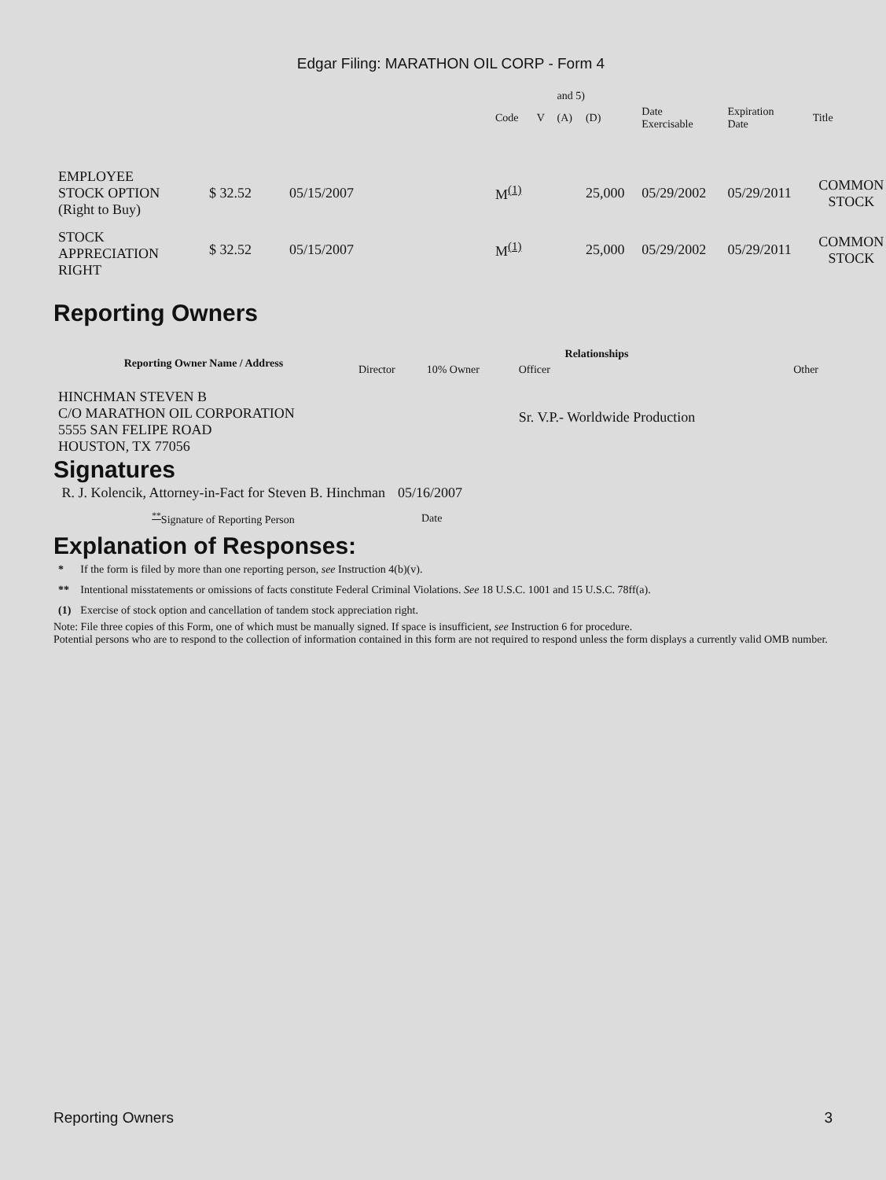Edgar Filing: MARATHON OIL CORP - Form 4
| | | | | | and 5) | | | | |
| | | | Code | V | (A) | (D) | Date Exercisable | Expiration Date | Title |
| EMPLOYEE STOCK OPTION (Right to Buy) | $ 32.52 | 05/15/2007 | M<sup>(1)</sup> | | | 25,000 | 05/29/2002 | 05/29/2011 | COMMON STOCK |
| STOCK APPRECIATION RIGHT | $ 32.52 | 05/15/2007 | M<sup>(1)</sup> | | | 25,000 | 05/29/2002 | 05/29/2011 | COMMON STOCK |
Reporting Owners
| Reporting Owner Name / Address | Relationships | | | |
| --- | --- | --- | --- | --- |
| | Director | 10% Owner | Officer | Other |
| HINCHMAN STEVEN B C/O MARATHON OIL CORPORATION 5555 SAN FELIPE ROAD HOUSTON, TX 77056 | | | Sr. V.P.- Worldwide Production | |
Signatures
| R. J. Kolencik, Attorney-in-Fact for Steven B. Hinchman | 05/16/2007 |
| <sup>**</sup> Signature of Reporting Person | Date |
Explanation of Responses:
| * | If the form is filed by more than one reporting person, see Instruction 4(b)(v). |
| ** | Intentional misstatements or omissions of facts constitute Federal Criminal Violations. See 18 U.S.C. 1001 and 15 U.S.C. 78ff(a). |
| (1) | Exercise of stock option and cancellation of tandem stock appreciation right. |
Note: File three copies of this Form, one of which must be manually signed. If space is insufficient, see Instruction 6 for procedure.
Potential persons who are to respond to the collection of information contained in this form are not required to respond unless the form displays a currently valid OMB number.
Reporting Owners 3